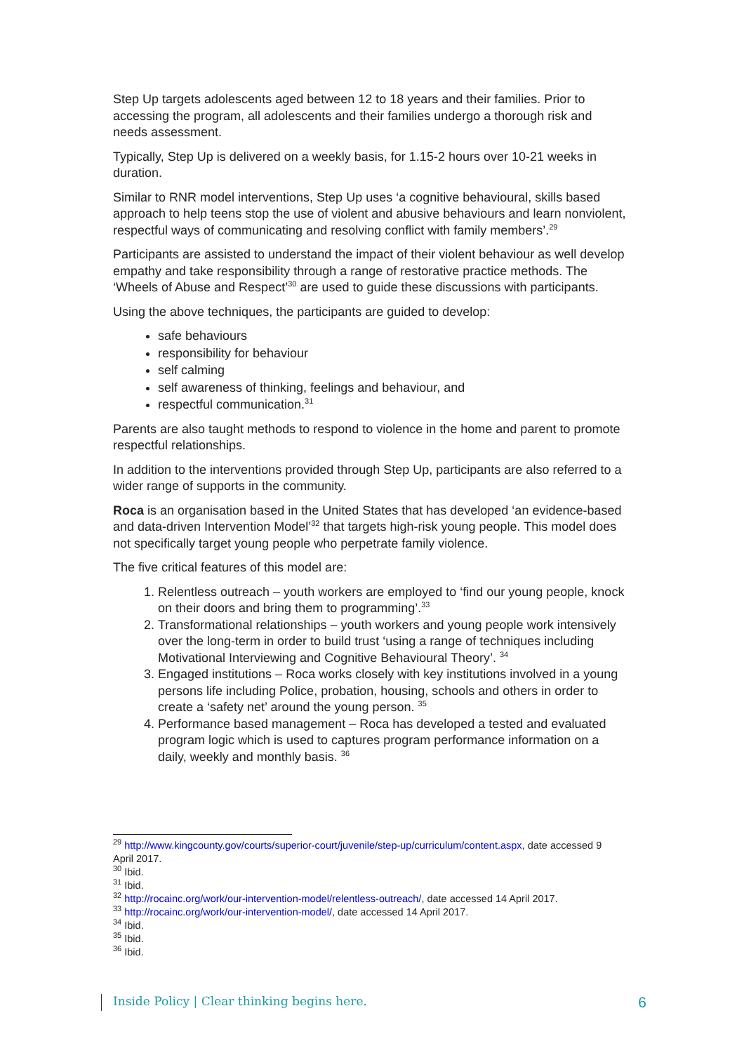Step Up targets adolescents aged between 12 to 18 years and their families. Prior to accessing the program, all adolescents and their families undergo a thorough risk and needs assessment.
Typically, Step Up is delivered on a weekly basis, for 1.15-2 hours over 10-21 weeks in duration.
Similar to RNR model interventions, Step Up uses ‘a cognitive behavioural, skills based approach to help teens stop the use of violent and abusive behaviours and learn nonviolent, respectful ways of communicating and resolving conflict with family members’.<sup>29</sup>
Participants are assisted to understand the impact of their violent behaviour as well develop empathy and take responsibility through a range of restorative practice methods. The ‘Wheels of Abuse and Respect’<sup>30</sup> are used to guide these discussions with participants.
Using the above techniques, the participants are guided to develop:
safe behaviours
responsibility for behaviour
self calming
self awareness of thinking, feelings and behaviour, and
respectful communication.<sup>31</sup>
Parents are also taught methods to respond to violence in the home and parent to promote respectful relationships.
In addition to the interventions provided through Step Up, participants are also referred to a wider range of supports in the community.
Roca is an organisation based in the United States that has developed ‘an evidence-based and data-driven Intervention Model’<sup>32</sup> that targets high-risk young people. This model does not specifically target young people who perpetrate family violence.
The five critical features of this model are:
1. Relentless outreach – youth workers are employed to ‘find our young people, knock on their doors and bring them to programming’.<sup>33</sup>
2. Transformational relationships – youth workers and young people work intensively over the long-term in order to build trust ‘using a range of techniques including Motivational Interviewing and Cognitive Behavioural Theory’. <sup>34</sup>
3. Engaged institutions – Roca works closely with key institutions involved in a young persons life including Police, probation, housing, schools and others in order to create a ‘safety net’ around the young person. <sup>35</sup>
4. Performance based management – Roca has developed a tested and evaluated program logic which is used to captures program performance information on a daily, weekly and monthly basis. <sup>36</sup>
<sup>29</sup> http://www.kingcounty.gov/courts/superior-court/juvenile/step-up/curriculum/content.aspx, date accessed 9 April 2017.
<sup>30</sup> Ibid.
<sup>31</sup> Ibid.
<sup>32</sup> http://rocainc.org/work/our-intervention-model/relentless-outreach/, date accessed 14 April 2017.
<sup>33</sup> http://rocainc.org/work/our-intervention-model/, date accessed 14 April 2017.
<sup>34</sup> Ibid.
<sup>35</sup> Ibid.
<sup>36</sup> Ibid.
Inside Policy | Clear thinking begins here. 6